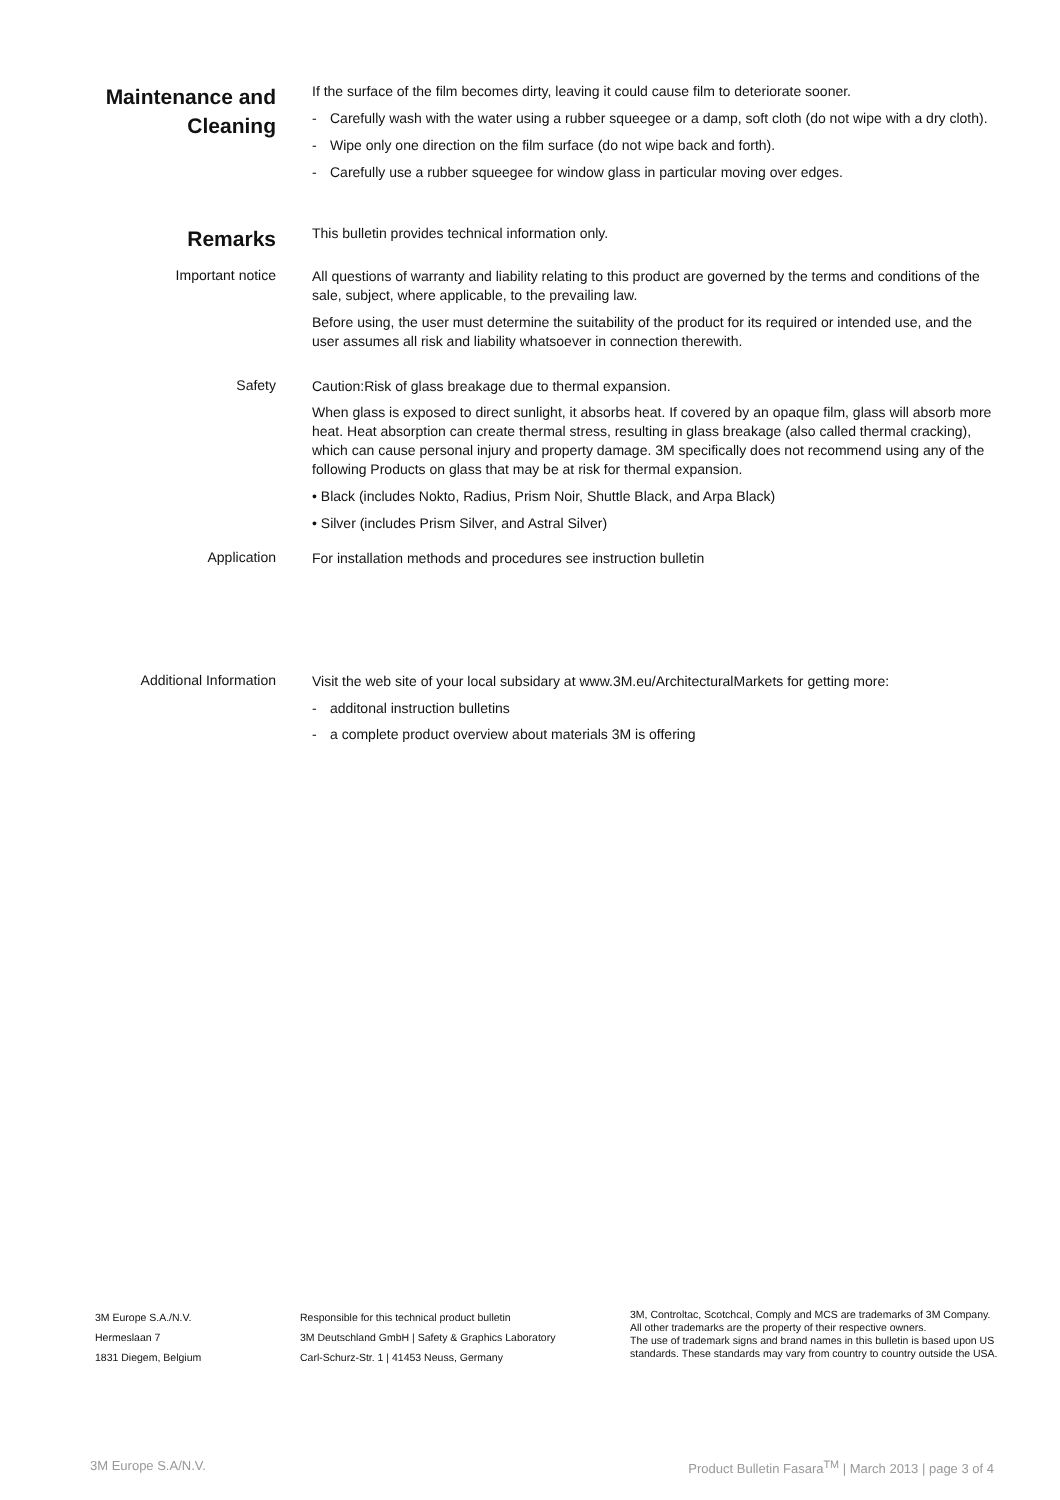Maintenance and Cleaning
If the surface of the film becomes dirty, leaving it could cause film to deteriorate sooner.
- Carefully wash with the water using a rubber squeegee or a damp, soft cloth (do not wipe with a dry cloth).
- Wipe only one direction on the film surface (do not wipe back and forth).
- Carefully use a rubber squeegee for window glass in particular moving over edges.
Remarks
This bulletin provides technical information only.
Important notice
All questions of warranty and liability relating to this product are governed by the terms and conditions of the sale, subject, where applicable, to the prevailing law.
Before using, the user must determine the suitability of the product for its required or intended use, and the user assumes all risk and liability whatsoever in connection therewith.
Safety
Caution:Risk of glass breakage due to thermal expansion.
When glass is exposed to direct sunlight, it absorbs heat. If covered by an opaque film, glass will absorb more heat. Heat absorption can create thermal stress, resulting in glass breakage (also called thermal cracking), which can cause personal injury and property damage. 3M specifically does not recommend using any of the following Products on glass that may be at risk for thermal expansion.
• Black (includes Nokto, Radius, Prism Noir, Shuttle Black, and Arpa Black)
• Silver (includes Prism Silver, and Astral Silver)
Application
For installation methods and procedures see instruction bulletin
Additional Information
Visit the web site of your local subsidary at www.3M.eu/ArchitecturalMarkets for getting more:
- additonal instruction bulletins
- a complete product overview about materials 3M is offering
3M Europe S.A./N.V.
Hermeslaan 7
1831 Diegem, Belgium
Responsible for this technical product bulletin
3M Deutschland GmbH | Safety & Graphics Laboratory
Carl-Schurz-Str. 1 | 41453 Neuss, Germany
3M, Controltac, Scotchcal, Comply and MCS are trademarks of 3M Company.
All other trademarks are the property of their respective owners.
The use of trademark signs and brand names in this bulletin is based upon US standards. These standards may vary from country to country outside the USA.
3M Europe S.A/N.V. Product Bulletin Fasara<sup>TM</sup> | March 2013 | page 3 of 4